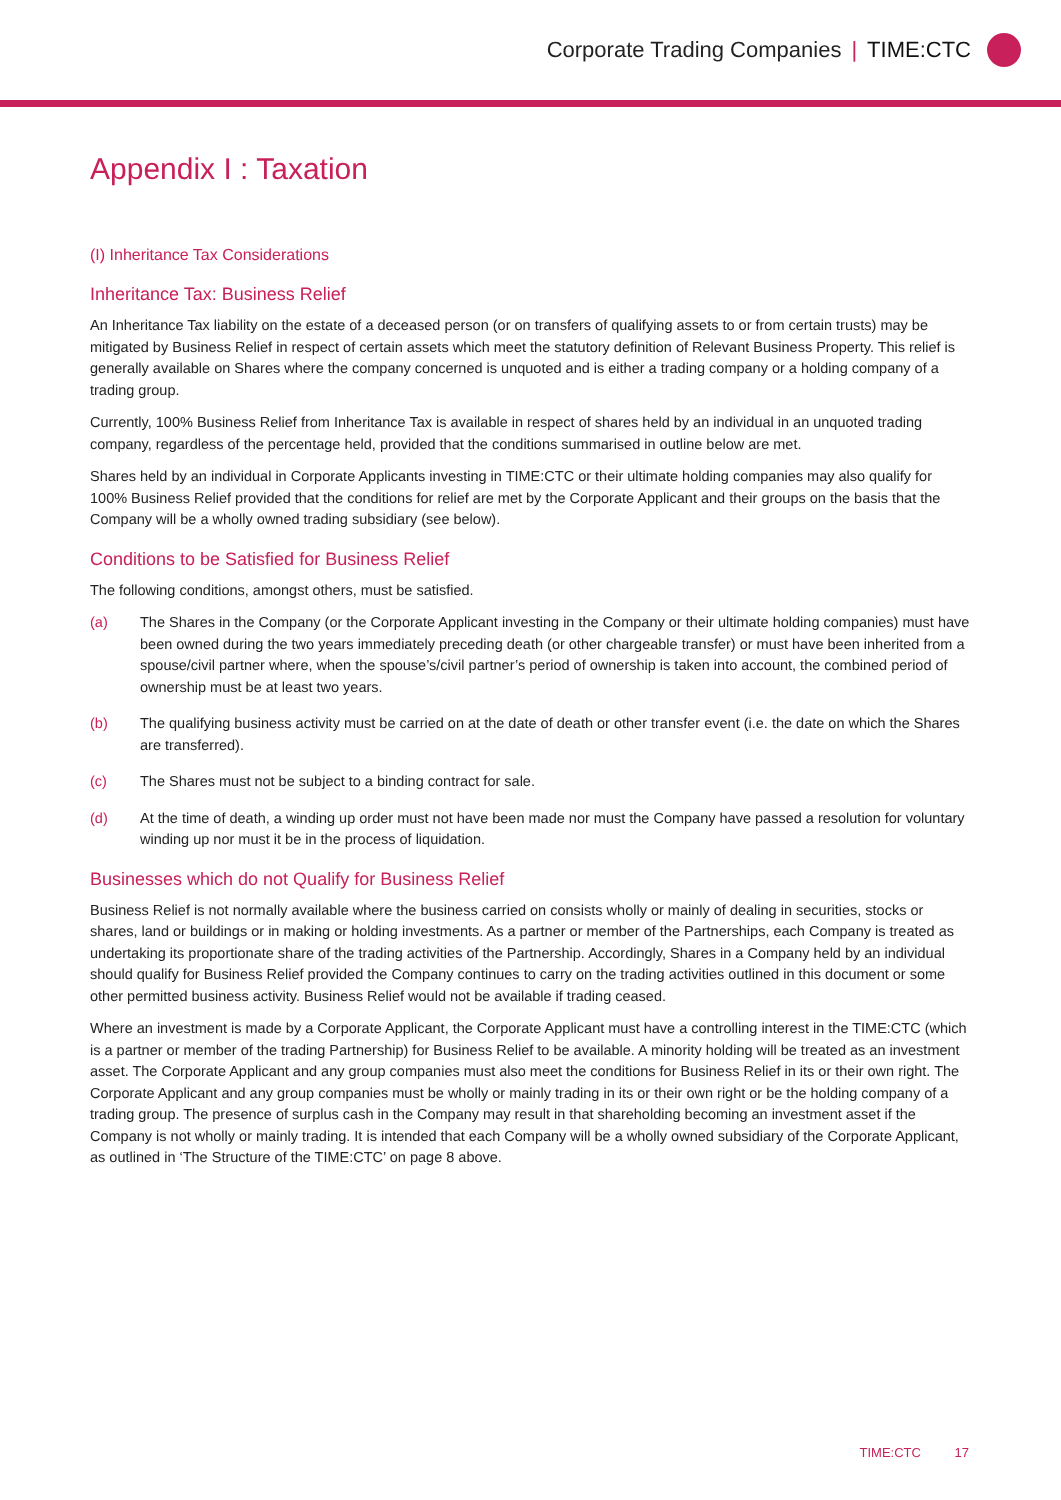Corporate Trading Companies | TIME:CTC
Appendix I : Taxation
(I) Inheritance Tax Considerations
Inheritance Tax: Business Relief
An Inheritance Tax liability on the estate of a deceased person (or on transfers of qualifying assets to or from certain trusts) may be mitigated by Business Relief in respect of certain assets which meet the statutory definition of Relevant Business Property. This relief is generally available on Shares where the company concerned is unquoted and is either a trading company or a holding company of a trading group.
Currently, 100% Business Relief from Inheritance Tax is available in respect of shares held by an individual in an unquoted trading company, regardless of the percentage held, provided that the conditions summarised in outline below are met.
Shares held by an individual in Corporate Applicants investing in TIME:CTC or their ultimate holding companies may also qualify for 100% Business Relief provided that the conditions for relief are met by the Corporate Applicant and their groups on the basis that the Company will be a wholly owned trading subsidiary (see below).
Conditions to be Satisfied for Business Relief
The following conditions, amongst others, must be satisfied.
(a) The Shares in the Company (or the Corporate Applicant investing in the Company or their ultimate holding companies) must have been owned during the two years immediately preceding death (or other chargeable transfer) or must have been inherited from a spouse/civil partner where, when the spouse’s/civil partner’s period of ownership is taken into account, the combined period of ownership must be at least two years.
(b) The qualifying business activity must be carried on at the date of death or other transfer event (i.e. the date on which the Shares are transferred).
(c) The Shares must not be subject to a binding contract for sale.
(d) At the time of death, a winding up order must not have been made nor must the Company have passed a resolution for voluntary winding up nor must it be in the process of liquidation.
Businesses which do not Qualify for Business Relief
Business Relief is not normally available where the business carried on consists wholly or mainly of dealing in securities, stocks or shares, land or buildings or in making or holding investments. As a partner or member of the Partnerships, each Company is treated as undertaking its proportionate share of the trading activities of the Partnership. Accordingly, Shares in a Company held by an individual should qualify for Business Relief provided the Company continues to carry on the trading activities outlined in this document or some other permitted business activity. Business Relief would not be available if trading ceased.
Where an investment is made by a Corporate Applicant, the Corporate Applicant must have a controlling interest in the TIME:CTC (which is a partner or member of the trading Partnership) for Business Relief to be available. A minority holding will be treated as an investment asset. The Corporate Applicant and any group companies must also meet the conditions for Business Relief in its or their own right. The Corporate Applicant and any group companies must be wholly or mainly trading in its or their own right or be the holding company of a trading group. The presence of surplus cash in the Company may result in that shareholding becoming an investment asset if the Company is not wholly or mainly trading. It is intended that each Company will be a wholly owned subsidiary of the Corporate Applicant, as outlined in ‘The Structure of the TIME:CTC’ on page 8 above.
TIME:CTC 17